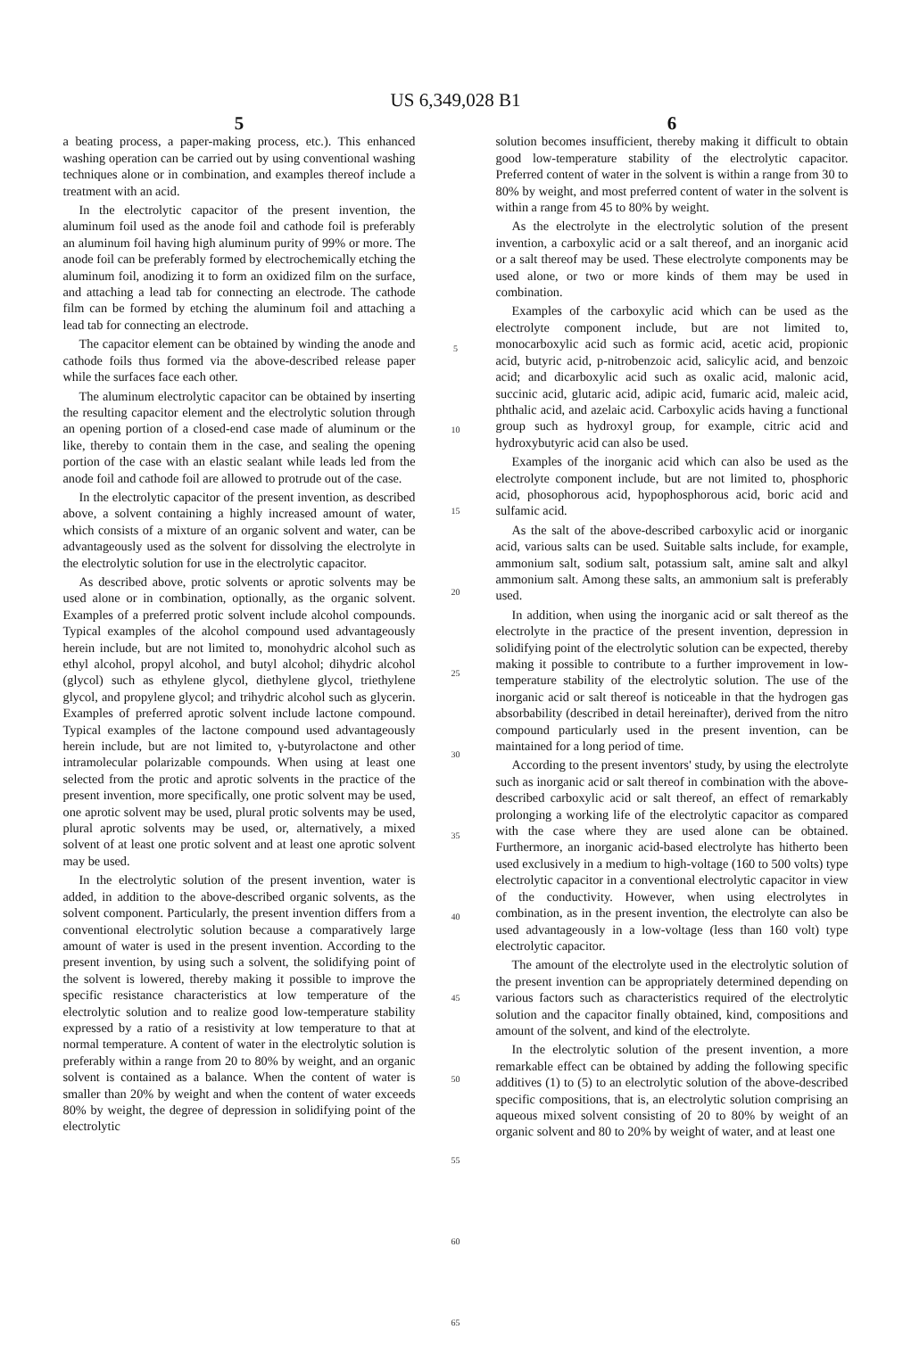US 6,349,028 B1
5
a beating process, a paper-making process, etc.). This enhanced washing operation can be carried out by using conventional washing techniques alone or in combination, and examples thereof include a treatment with an acid.
In the electrolytic capacitor of the present invention, the aluminum foil used as the anode foil and cathode foil is preferably an aluminum foil having high aluminum purity of 99% or more. The anode foil can be preferably formed by electrochemically etching the aluminum foil, anodizing it to form an oxidized film on the surface, and attaching a lead tab for connecting an electrode. The cathode film can be formed by etching the aluminum foil and attaching a lead tab for connecting an electrode.
The capacitor element can be obtained by winding the anode and cathode foils thus formed via the above-described release paper while the surfaces face each other.
The aluminum electrolytic capacitor can be obtained by inserting the resulting capacitor element and the electrolytic solution through an opening portion of a closed-end case made of aluminum or the like, thereby to contain them in the case, and sealing the opening portion of the case with an elastic sealant while leads led from the anode foil and cathode foil are allowed to protrude out of the case.
In the electrolytic capacitor of the present invention, as described above, a solvent containing a highly increased amount of water, which consists of a mixture of an organic solvent and water, can be advantageously used as the solvent for dissolving the electrolyte in the electrolytic solution for use in the electrolytic capacitor.
As described above, protic solvents or aprotic solvents may be used alone or in combination, optionally, as the organic solvent. Examples of a preferred protic solvent include alcohol compounds. Typical examples of the alcohol compound used advantageously herein include, but are not limited to, monohydric alcohol such as ethyl alcohol, propyl alcohol, and butyl alcohol; dihydric alcohol (glycol) such as ethylene glycol, diethylene glycol, triethylene glycol, and propylene glycol; and trihydric alcohol such as glycerin. Examples of preferred aprotic solvent include lactone compound. Typical examples of the lactone compound used advantageously herein include, but are not limited to, γ-butyrolactone and other intramolecular polarizable compounds. When using at least one selected from the protic and aprotic solvents in the practice of the present invention, more specifically, one protic solvent may be used, one aprotic solvent may be used, plural protic solvents may be used, plural aprotic solvents may be used, or, alternatively, a mixed solvent of at least one protic solvent and at least one aprotic solvent may be used.
In the electrolytic solution of the present invention, water is added, in addition to the above-described organic solvents, as the solvent component. Particularly, the present invention differs from a conventional electrolytic solution because a comparatively large amount of water is used in the present invention. According to the present invention, by using such a solvent, the solidifying point of the solvent is lowered, thereby making it possible to improve the specific resistance characteristics at low temperature of the electrolytic solution and to realize good low-temperature stability expressed by a ratio of a resistivity at low temperature to that at normal temperature. A content of water in the electrolytic solution is preferably within a range from 20 to 80% by weight, and an organic solvent is contained as a balance. When the content of water is smaller than 20% by weight and when the content of water exceeds 80% by weight, the degree of depression in solidifying point of the electrolytic
5
10
15
20
25
30
35
40
45
50
55
60
65
6
solution becomes insufficient, thereby making it difficult to obtain good low-temperature stability of the electrolytic capacitor. Preferred content of water in the solvent is within a range from 30 to 80% by weight, and most preferred content of water in the solvent is within a range from 45 to 80% by weight.
As the electrolyte in the electrolytic solution of the present invention, a carboxylic acid or a salt thereof, and an inorganic acid or a salt thereof may be used. These electrolyte components may be used alone, or two or more kinds of them may be used in combination.
Examples of the carboxylic acid which can be used as the electrolyte component include, but are not limited to, monocarboxylic acid such as formic acid, acetic acid, propionic acid, butyric acid, p-nitrobenzoic acid, salicylic acid, and benzoic acid; and dicarboxylic acid such as oxalic acid, malonic acid, succinic acid, glutaric acid, adipic acid, fumaric acid, maleic acid, phthalic acid, and azelaic acid. Carboxylic acids having a functional group such as hydroxyl group, for example, citric acid and hydroxybutyric acid can also be used.
Examples of the inorganic acid which can also be used as the electrolyte component include, but are not limited to, phosphoric acid, phosophorous acid, hypophosphorous acid, boric acid and sulfamic acid.
As the salt of the above-described carboxylic acid or inorganic acid, various salts can be used. Suitable salts include, for example, ammonium salt, sodium salt, potassium salt, amine salt and alkyl ammonium salt. Among these salts, an ammonium salt is preferably used.
In addition, when using the inorganic acid or salt thereof as the electrolyte in the practice of the present invention, depression in solidifying point of the electrolytic solution can be expected, thereby making it possible to contribute to a further improvement in low-temperature stability of the electrolytic solution. The use of the inorganic acid or salt thereof is noticeable in that the hydrogen gas absorbability (described in detail hereinafter), derived from the nitro compound particularly used in the present invention, can be maintained for a long period of time.
According to the present inventors' study, by using the electrolyte such as inorganic acid or salt thereof in combination with the above-described carboxylic acid or salt thereof, an effect of remarkably prolonging a working life of the electrolytic capacitor as compared with the case where they are used alone can be obtained. Furthermore, an inorganic acid-based electrolyte has hitherto been used exclusively in a medium to high-voltage (160 to 500 volts) type electrolytic capacitor in a conventional electrolytic capacitor in view of the conductivity. However, when using electrolytes in combination, as in the present invention, the electrolyte can also be used advantageously in a low-voltage (less than 160 volt) type electrolytic capacitor.
The amount of the electrolyte used in the electrolytic solution of the present invention can be appropriately determined depending on various factors such as characteristics required of the electrolytic solution and the capacitor finally obtained, kind, compositions and amount of the solvent, and kind of the electrolyte.
In the electrolytic solution of the present invention, a more remarkable effect can be obtained by adding the following specific additives (1) to (5) to an electrolytic solution of the above-described specific compositions, that is, an electrolytic solution comprising an aqueous mixed solvent consisting of 20 to 80% by weight of an organic solvent and 80 to 20% by weight of water, and at least one